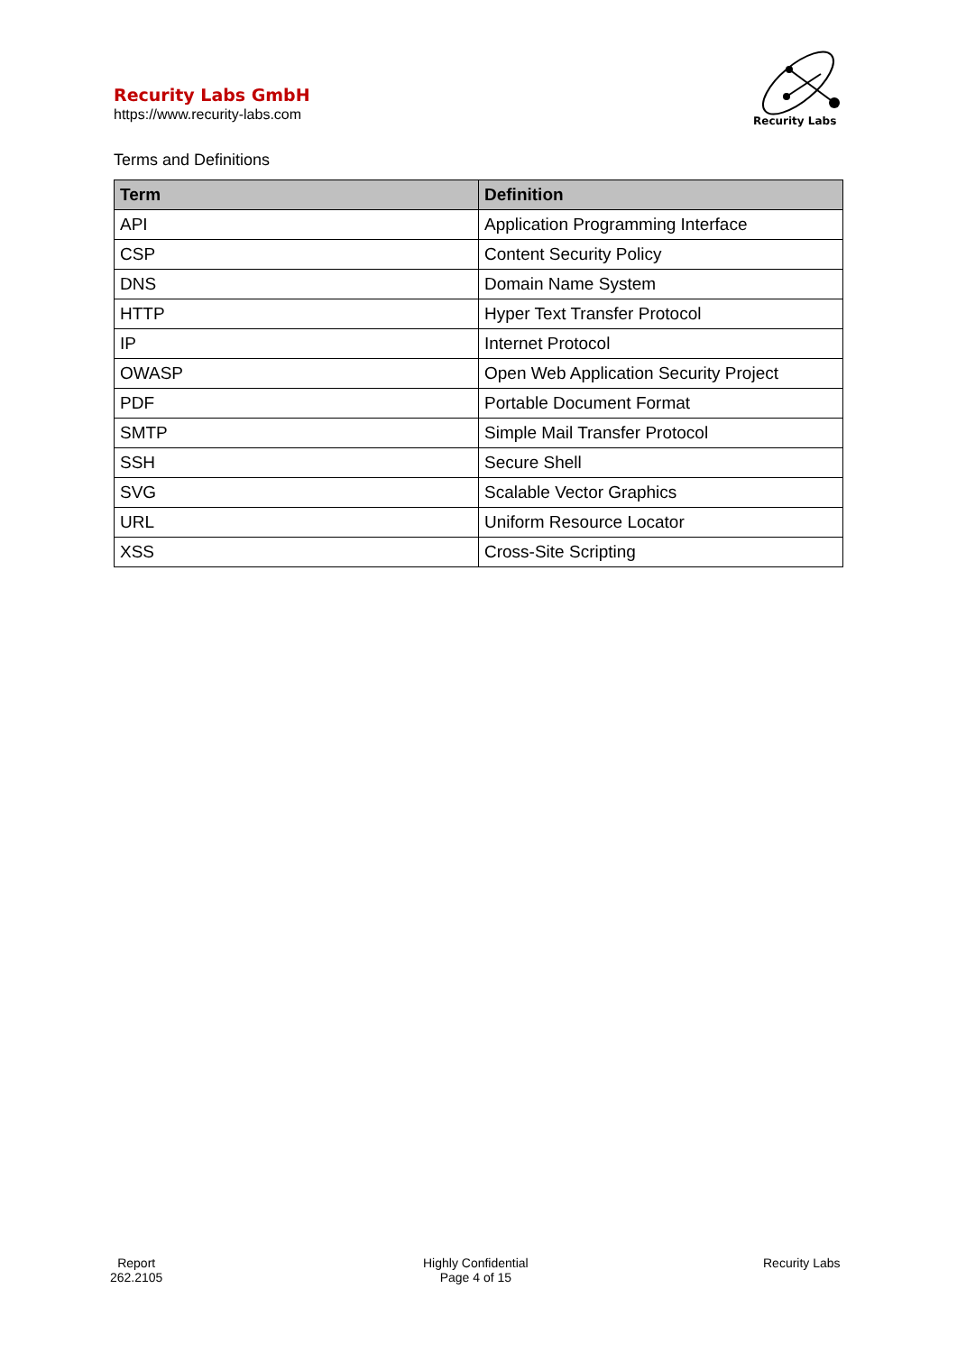Recurity Labs GmbH
https://www.recurity-labs.com
Recurity Labs
Terms and Definitions
| Term | Definition |
| --- | --- |
| API | Application Programming Interface |
| CSP | Content Security Policy |
| DNS | Domain Name System |
| HTTP | Hyper Text Transfer Protocol |
| IP | Internet Protocol |
| OWASP | Open Web Application Security Project |
| PDF | Portable Document Format |
| SMTP | Simple Mail Transfer Protocol |
| SSH | Secure Shell |
| SVG | Scalable Vector Graphics |
| URL | Uniform Resource Locator |
| XSS | Cross-Site Scripting |
Report
262.2105
Highly Confidential
Page 4 of 15
Recurity Labs